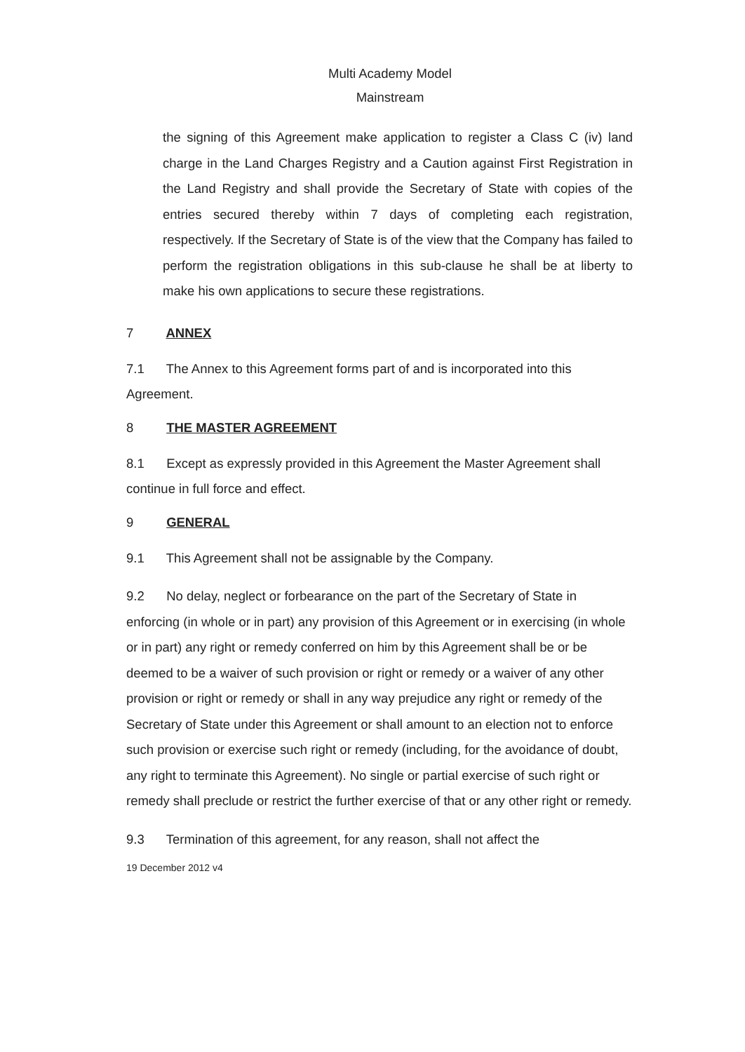Multi Academy Model
Mainstream
the signing of this Agreement make application to register a Class C (iv) land charge in the Land Charges Registry and a Caution against First Registration in the Land Registry and shall provide the Secretary of State with copies of the entries secured thereby within 7 days of completing each registration, respectively. If the Secretary of State is of the view that the Company has failed to perform the registration obligations in this sub-clause he shall be at liberty to make his own applications to secure these registrations.
7 ANNEX
7.1 The Annex to this Agreement forms part of and is incorporated into this Agreement.
8 THE MASTER AGREEMENT
8.1 Except as expressly provided in this Agreement the Master Agreement shall continue in full force and effect.
9 GENERAL
9.1 This Agreement shall not be assignable by the Company.
9.2 No delay, neglect or forbearance on the part of the Secretary of State in enforcing (in whole or in part) any provision of this Agreement or in exercising (in whole or in part) any right or remedy conferred on him by this Agreement shall be or be deemed to be a waiver of such provision or right or remedy or a waiver of any other provision or right or remedy or shall in any way prejudice any right or remedy of the Secretary of State under this Agreement or shall amount to an election not to enforce such provision or exercise such right or remedy (including, for the avoidance of doubt, any right to terminate this Agreement). No single or partial exercise of such right or remedy shall preclude or restrict the further exercise of that or any other right or remedy.
9.3 Termination of this agreement, for any reason, shall not affect the
19 December 2012 v4